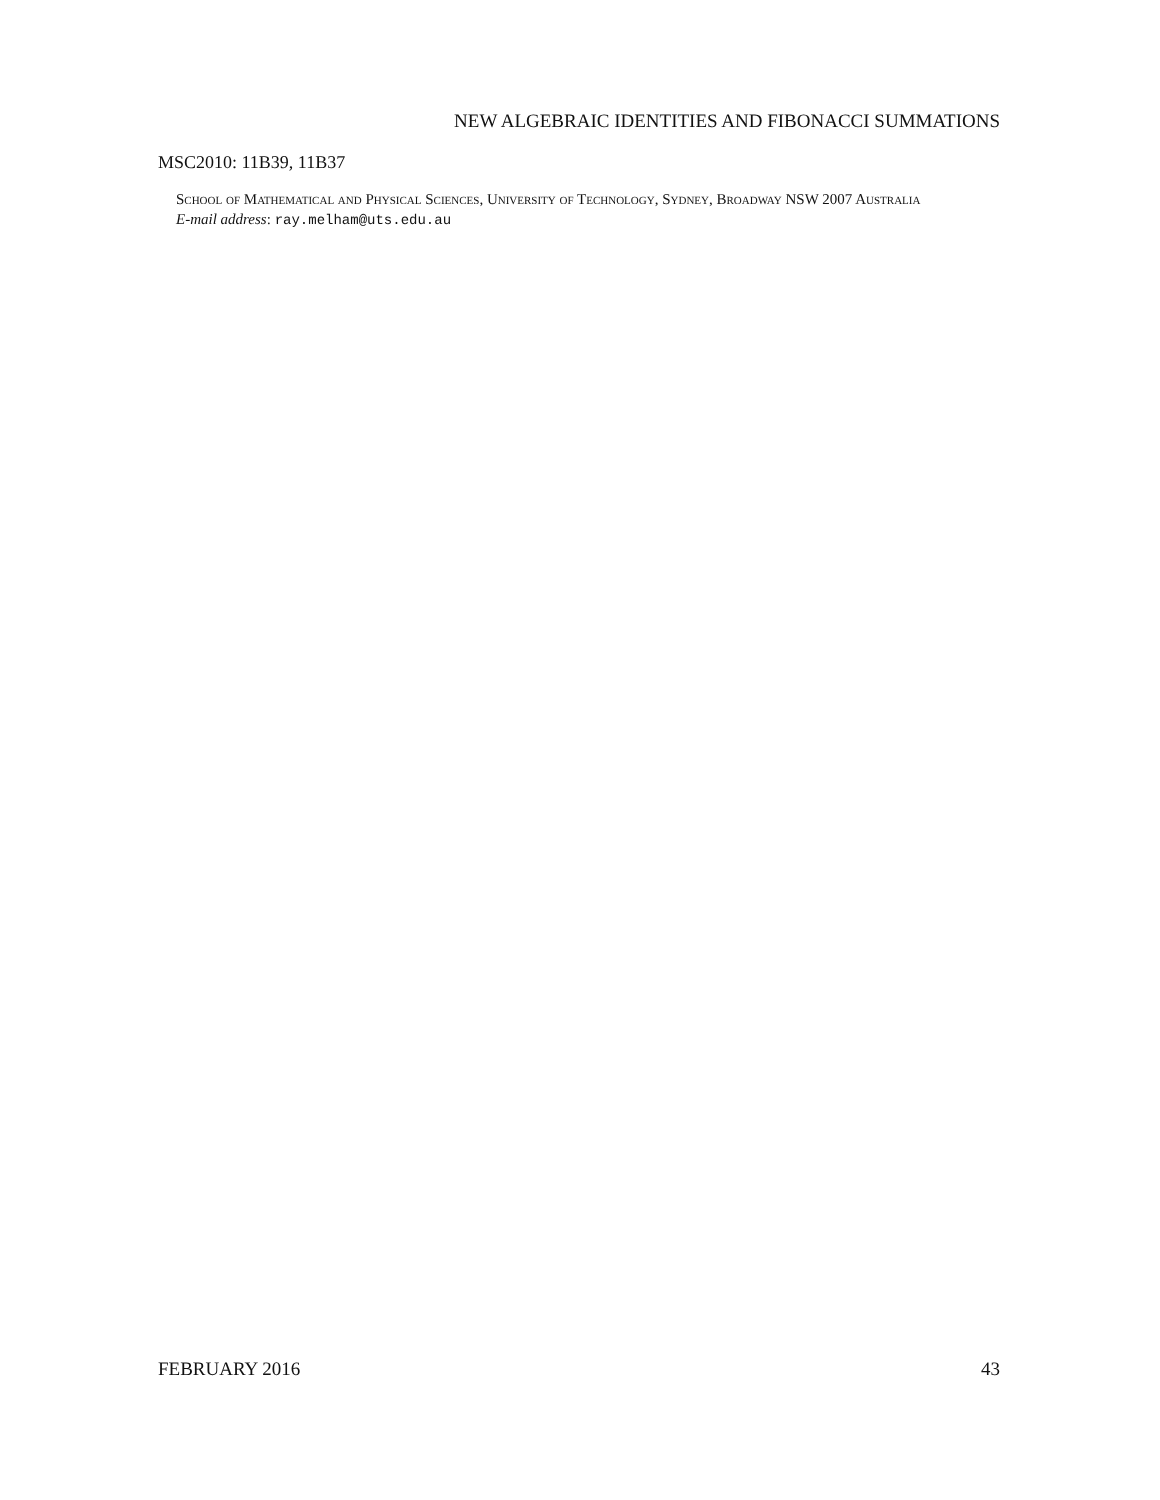NEW ALGEBRAIC IDENTITIES AND FIBONACCI SUMMATIONS
MSC2010: 11B39, 11B37
School of Mathematical and Physical Sciences, University of Technology, Sydney, Broadway NSW 2007 Australia
E-mail address: ray.melham@uts.edu.au
FEBRUARY 2016 43